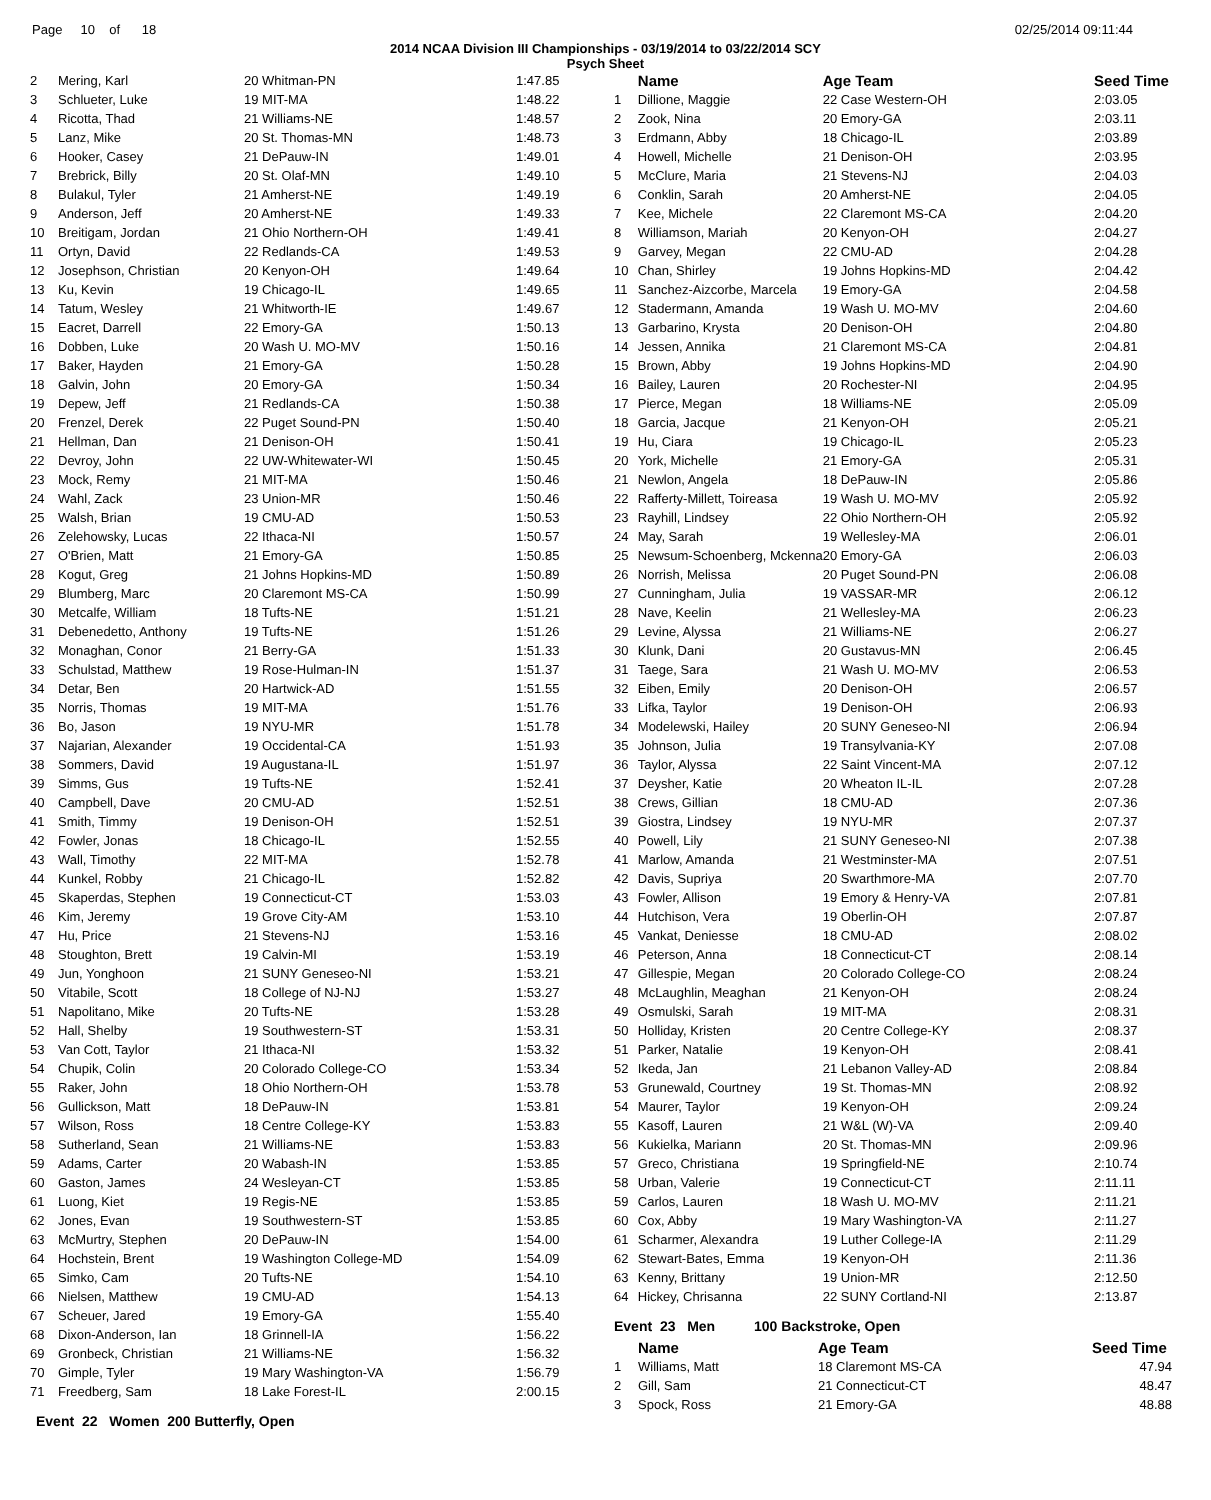Page 10 of 18 02/25/2014 09:11:44
2014 NCAA Division III Championships - 03/19/2014 to 03/22/2014 SCY
Psych Sheet
| 2 | Mering, Karl | 20 Whitman-PN | 1:47.85 |
| 3 | Schlueter, Luke | 19 MIT-MA | 1:48.22 |
| 4 | Ricotta, Thad | 21 Williams-NE | 1:48.57 |
| 5 | Lanz, Mike | 20 St. Thomas-MN | 1:48.73 |
| 6 | Hooker, Casey | 21 DePauw-IN | 1:49.01 |
| 7 | Brebrick, Billy | 20 St. Olaf-MN | 1:49.10 |
| 8 | Bulakul, Tyler | 21 Amherst-NE | 1:49.19 |
| 9 | Anderson, Jeff | 20 Amherst-NE | 1:49.33 |
| 10 | Breitigam, Jordan | 21 Ohio Northern-OH | 1:49.41 |
| 11 | Ortyn, David | 22 Redlands-CA | 1:49.53 |
| 12 | Josephson, Christian | 20 Kenyon-OH | 1:49.64 |
| 13 | Ku, Kevin | 19 Chicago-IL | 1:49.65 |
| 14 | Tatum, Wesley | 21 Whitworth-IE | 1:49.67 |
| 15 | Eacret, Darrell | 22 Emory-GA | 1:50.13 |
| 16 | Dobben, Luke | 20 Wash U. MO-MV | 1:50.16 |
| 17 | Baker, Hayden | 21 Emory-GA | 1:50.28 |
| 18 | Galvin, John | 20 Emory-GA | 1:50.34 |
| 19 | Depew, Jeff | 21 Redlands-CA | 1:50.38 |
| 20 | Frenzel, Derek | 22 Puget Sound-PN | 1:50.40 |
| 21 | Hellman, Dan | 21 Denison-OH | 1:50.41 |
| 22 | Devroy, John | 22 UW-Whitewater-WI | 1:50.45 |
| 23 | Mock, Remy | 21 MIT-MA | 1:50.46 |
| 24 | Wahl, Zack | 23 Union-MR | 1:50.46 |
| 25 | Walsh, Brian | 19 CMU-AD | 1:50.53 |
| 26 | Zelehowsky, Lucas | 22 Ithaca-NI | 1:50.57 |
| 27 | O'Brien, Matt | 21 Emory-GA | 1:50.85 |
| 28 | Kogut, Greg | 21 Johns Hopkins-MD | 1:50.89 |
| 29 | Blumberg, Marc | 20 Claremont MS-CA | 1:50.99 |
| 30 | Metcalfe, William | 18 Tufts-NE | 1:51.21 |
| 31 | Debenedetto, Anthony | 19 Tufts-NE | 1:51.26 |
| 32 | Monaghan, Conor | 21 Berry-GA | 1:51.33 |
| 33 | Schulstad, Matthew | 19 Rose-Hulman-IN | 1:51.37 |
| 34 | Detar, Ben | 20 Hartwick-AD | 1:51.55 |
| 35 | Norris, Thomas | 19 MIT-MA | 1:51.76 |
| 36 | Bo, Jason | 19 NYU-MR | 1:51.78 |
| 37 | Najarian, Alexander | 19 Occidental-CA | 1:51.93 |
| 38 | Sommers, David | 19 Augustana-IL | 1:51.97 |
| 39 | Simms, Gus | 19 Tufts-NE | 1:52.41 |
| 40 | Campbell, Dave | 20 CMU-AD | 1:52.51 |
| 41 | Smith, Timmy | 19 Denison-OH | 1:52.51 |
| 42 | Fowler, Jonas | 18 Chicago-IL | 1:52.55 |
| 43 | Wall, Timothy | 22 MIT-MA | 1:52.78 |
| 44 | Kunkel, Robby | 21 Chicago-IL | 1:52.82 |
| 45 | Skaperdas, Stephen | 19 Connecticut-CT | 1:53.03 |
| 46 | Kim, Jeremy | 19 Grove City-AM | 1:53.10 |
| 47 | Hu, Price | 21 Stevens-NJ | 1:53.16 |
| 48 | Stoughton, Brett | 19 Calvin-MI | 1:53.19 |
| 49 | Jun, Yonghoon | 21 SUNY Geneseo-NI | 1:53.21 |
| 50 | Vitabile, Scott | 18 College of NJ-NJ | 1:53.27 |
| 51 | Napolitano, Mike | 20 Tufts-NE | 1:53.28 |
| 52 | Hall, Shelby | 19 Southwestern-ST | 1:53.31 |
| 53 | Van Cott, Taylor | 21 Ithaca-NI | 1:53.32 |
| 54 | Chupik, Colin | 20 Colorado College-CO | 1:53.34 |
| 55 | Raker, John | 18 Ohio Northern-OH | 1:53.78 |
| 56 | Gullickson, Matt | 18 DePauw-IN | 1:53.81 |
| 57 | Wilson, Ross | 18 Centre College-KY | 1:53.83 |
| 58 | Sutherland, Sean | 21 Williams-NE | 1:53.83 |
| 59 | Adams, Carter | 20 Wabash-IN | 1:53.85 |
| 60 | Gaston, James | 24 Wesleyan-CT | 1:53.85 |
| 61 | Luong, Kiet | 19 Regis-NE | 1:53.85 |
| 62 | Jones, Evan | 19 Southwestern-ST | 1:53.85 |
| 63 | McMurtry, Stephen | 20 DePauw-IN | 1:54.00 |
| 64 | Hochstein, Brent | 19 Washington College-MD | 1:54.09 |
| 65 | Simko, Cam | 20 Tufts-NE | 1:54.10 |
| 66 | Nielsen, Matthew | 19 CMU-AD | 1:54.13 |
| 67 | Scheuer, Jared | 19 Emory-GA | 1:55.40 |
| 68 | Dixon-Anderson, Ian | 18 Grinnell-IA | 1:56.22 |
| 69 | Gronbeck, Christian | 21 Williams-NE | 1:56.32 |
| 70 | Gimple, Tyler | 19 Mary Washington-VA | 1:56.79 |
| 71 | Freedberg, Sam | 18 Lake Forest-IL | 2:00.15 |
Event 22 Women 200 Butterfly, Open
| | Name | Age Team | Seed Time |
| --- | --- | --- | --- |
| 1 | Dillione, Maggie | 22 Case Western-OH | 2:03.05 |
| 2 | Zook, Nina | 20 Emory-GA | 2:03.11 |
| 3 | Erdmann, Abby | 18 Chicago-IL | 2:03.89 |
| 4 | Howell, Michelle | 21 Denison-OH | 2:03.95 |
| 5 | McClure, Maria | 21 Stevens-NJ | 2:04.03 |
| 6 | Conklin, Sarah | 20 Amherst-NE | 2:04.05 |
| 7 | Kee, Michele | 22 Claremont MS-CA | 2:04.20 |
| 8 | Williamson, Mariah | 20 Kenyon-OH | 2:04.27 |
| 9 | Garvey, Megan | 22 CMU-AD | 2:04.28 |
| 10 | Chan, Shirley | 19 Johns Hopkins-MD | 2:04.42 |
| 11 | Sanchez-Aizcorbe, Marcela | 19 Emory-GA | 2:04.58 |
| 12 | Stadermann, Amanda | 19 Wash U. MO-MV | 2:04.60 |
| 13 | Garbarino, Krysta | 20 Denison-OH | 2:04.80 |
| 14 | Jessen, Annika | 21 Claremont MS-CA | 2:04.81 |
| 15 | Brown, Abby | 19 Johns Hopkins-MD | 2:04.90 |
| 16 | Bailey, Lauren | 20 Rochester-NI | 2:04.95 |
| 17 | Pierce, Megan | 18 Williams-NE | 2:05.09 |
| 18 | Garcia, Jacque | 21 Kenyon-OH | 2:05.21 |
| 19 | Hu, Ciara | 19 Chicago-IL | 2:05.23 |
| 20 | York, Michelle | 21 Emory-GA | 2:05.31 |
| 21 | Newlon, Angela | 18 DePauw-IN | 2:05.86 |
| 22 | Rafferty-Millett, Toireasa | 19 Wash U. MO-MV | 2:05.92 |
| 23 | Rayhill, Lindsey | 22 Ohio Northern-OH | 2:05.92 |
| 24 | May, Sarah | 19 Wellesley-MA | 2:06.01 |
| 25 | Newsum-Schoenberg, Mckenna | 20 Emory-GA | 2:06.03 |
| 26 | Norrish, Melissa | 20 Puget Sound-PN | 2:06.08 |
| 27 | Cunningham, Julia | 19 VASSAR-MR | 2:06.12 |
| 28 | Nave, Keelin | 21 Wellesley-MA | 2:06.23 |
| 29 | Levine, Alyssa | 21 Williams-NE | 2:06.27 |
| 30 | Klunk, Dani | 20 Gustavus-MN | 2:06.45 |
| 31 | Taege, Sara | 21 Wash U. MO-MV | 2:06.53 |
| 32 | Eiben, Emily | 20 Denison-OH | 2:06.57 |
| 33 | Lifka, Taylor | 19 Denison-OH | 2:06.93 |
| 34 | Modelewski, Hailey | 20 SUNY Geneseo-NI | 2:06.94 |
| 35 | Johnson, Julia | 19 Transylvania-KY | 2:07.08 |
| 36 | Taylor, Alyssa | 22 Saint Vincent-MA | 2:07.12 |
| 37 | Deysher, Katie | 20 Wheaton IL-IL | 2:07.28 |
| 38 | Crews, Gillian | 18 CMU-AD | 2:07.36 |
| 39 | Giostra, Lindsey | 19 NYU-MR | 2:07.37 |
| 40 | Powell, Lily | 21 SUNY Geneseo-NI | 2:07.38 |
| 41 | Marlow, Amanda | 21 Westminster-MA | 2:07.51 |
| 42 | Davis, Supriya | 20 Swarthmore-MA | 2:07.70 |
| 43 | Fowler, Allison | 19 Emory & Henry-VA | 2:07.81 |
| 44 | Hutchison, Vera | 19 Oberlin-OH | 2:07.87 |
| 45 | Vankat, Deniesse | 18 CMU-AD | 2:08.02 |
| 46 | Peterson, Anna | 18 Connecticut-CT | 2:08.14 |
| 47 | Gillespie, Megan | 20 Colorado College-CO | 2:08.24 |
| 48 | McLaughlin, Meaghan | 21 Kenyon-OH | 2:08.24 |
| 49 | Osmulski, Sarah | 19 MIT-MA | 2:08.31 |
| 50 | Holliday, Kristen | 20 Centre College-KY | 2:08.37 |
| 51 | Parker, Natalie | 19 Kenyon-OH | 2:08.41 |
| 52 | Ikeda, Jan | 21 Lebanon Valley-AD | 2:08.84 |
| 53 | Grunewald, Courtney | 19 St. Thomas-MN | 2:08.92 |
| 54 | Maurer, Taylor | 19 Kenyon-OH | 2:09.24 |
| 55 | Kasoff, Lauren | 21 W&L (W)-VA | 2:09.40 |
| 56 | Kukielka, Mariann | 20 St. Thomas-MN | 2:09.96 |
| 57 | Greco, Christiana | 19 Springfield-NE | 2:10.74 |
| 58 | Urban, Valerie | 19 Connecticut-CT | 2:11.11 |
| 59 | Carlos, Lauren | 18 Wash U. MO-MV | 2:11.21 |
| 60 | Cox, Abby | 19 Mary Washington-VA | 2:11.27 |
| 61 | Scharmer, Alexandra | 19 Luther College-IA | 2:11.29 |
| 62 | Stewart-Bates, Emma | 19 Kenyon-OH | 2:11.36 |
| 63 | Kenny, Brittany | 19 Union-MR | 2:12.50 |
| 64 | Hickey, Chrisanna | 22 SUNY Cortland-NI | 2:13.87 |
Event 23 Men 100 Backstroke, Open
| | Name | Age Team | Seed Time |
| --- | --- | --- | --- |
| 1 | Williams, Matt | 18 Claremont MS-CA | 47.94 |
| 2 | Gill, Sam | 21 Connecticut-CT | 48.47 |
| 3 | Spock, Ross | 21 Emory-GA | 48.88 |